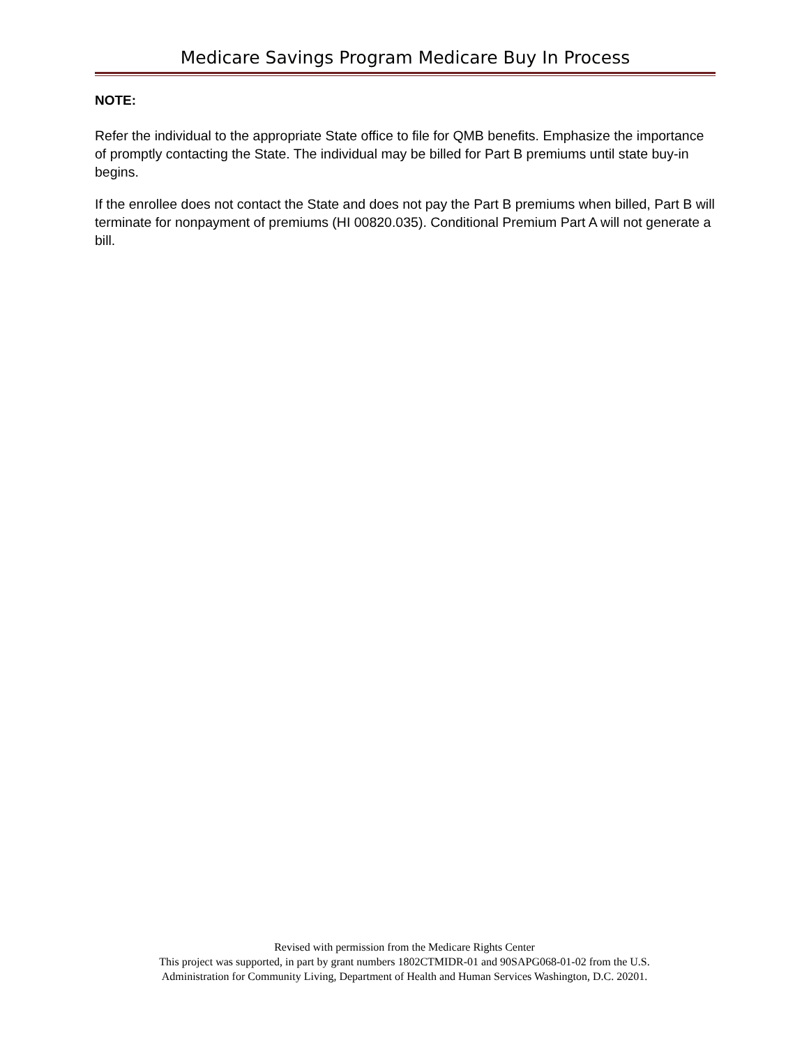Medicare Savings Program Medicare Buy In Process
NOTE:
Refer the individual to the appropriate State office to file for QMB benefits. Emphasize the importance of promptly contacting the State. The individual may be billed for Part B premiums until state buy-in begins.
If the enrollee does not contact the State and does not pay the Part B premiums when billed, Part B will terminate for nonpayment of premiums (HI 00820.035). Conditional Premium Part A will not generate a bill.
Revised with permission from the Medicare Rights Center
This project was supported, in part by grant numbers 1802CTMIDR-01 and 90SAPG068-01-02 from the U.S.
Administration for Community Living, Department of Health and Human Services Washington, D.C. 20201.